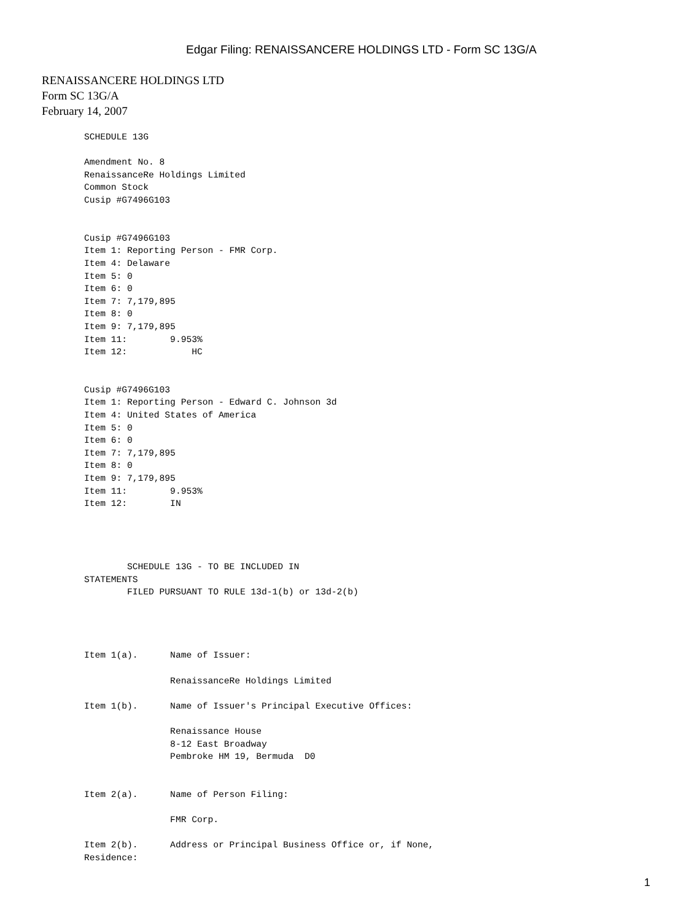Edgar Filing: RENAISSANCERE HOLDINGS LTD - Form SC 13G/A
RENAISSANCERE HOLDINGS LTD
Form SC 13G/A
February 14, 2007
SCHEDULE 13G

Amendment No. 8
RenaissanceRe Holdings Limited
Common Stock
Cusip #G7496G103


Cusip #G7496G103
Item 1: Reporting Person - FMR Corp.
Item 4: Delaware
Item 5: 0
Item 6: 0
Item 7: 7,179,895
Item 8: 0
Item 9: 7,179,895
Item 11:        9.953%
Item 12:            HC


Cusip #G7496G103
Item 1: Reporting Person - Edward C. Johnson 3d
Item 4: United States of America
Item 5: 0
Item 6: 0
Item 7: 7,179,895
Item 8: 0
Item 9: 7,179,895
Item 11:        9.953%
Item 12:        IN




        SCHEDULE 13G - TO BE INCLUDED IN
STATEMENTS
        FILED PURSUANT TO RULE 13d-1(b) or 13d-2(b)




Item 1(a).      Name of Issuer:

                RenaissanceRe Holdings Limited

Item 1(b).      Name of Issuer's Principal Executive Offices:

                Renaissance House
                8-12 East Broadway
                Pembroke HM 19, Bermuda  D0


Item 2(a).      Name of Person Filing:

                FMR Corp.

Item 2(b).      Address or Principal Business Office or, if None,
Residence:
1